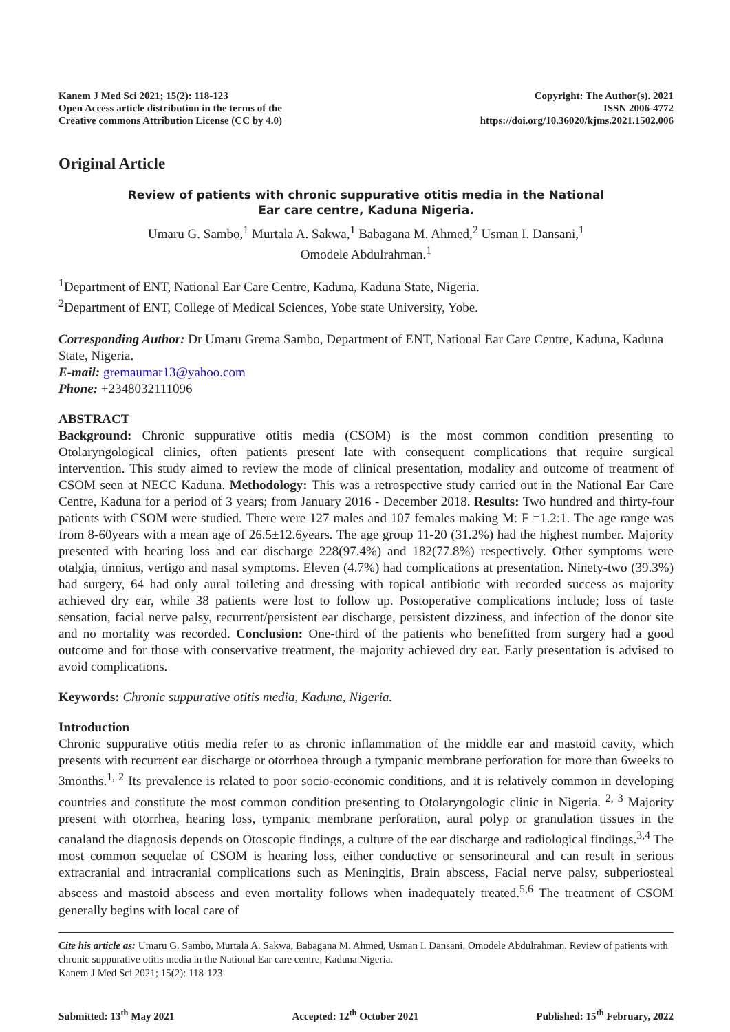Kanem J Med Sci 2021; 15(2): 118-123
Open Access article distribution in the terms of the
Creative commons Attribution License (CC by 4.0)
Copyright: The Author(s). 2021
ISSN 2006-4772
https://doi.org/10.36020/kjms.2021.1502.006
Original Article
Review of patients with chronic suppurative otitis media in the National
Ear care centre, Kaduna Nigeria.
Umaru G. Sambo,<sup>1</sup> Murtala A. Sakwa,<sup>1</sup> Babagana M. Ahmed,<sup>2</sup> Usman I. Dansani,<sup>1</sup>
Omodele Abdulrahman.<sup>1</sup>
<sup>1</sup> Department of ENT, National Ear Care Centre, Kaduna, Kaduna State, Nigeria.
<sup>2</sup> Department of ENT, College of Medical Sciences, Yobe state University, Yobe.
Corresponding Author: Dr Umaru Grema Sambo, Department of ENT, National Ear Care Centre, Kaduna, Kaduna State, Nigeria.
E-mail: gremaumar13@yahoo.com
Phone: +2348032111096
ABSTRACT
Background: Chronic suppurative otitis media (CSOM) is the most common condition presenting to Otolaryngological clinics, often patients present late with consequent complications that require surgical intervention. This study aimed to review the mode of clinical presentation, modality and outcome of treatment of CSOM seen at NECC Kaduna. Methodology: This was a retrospective study carried out in the National Ear Care Centre, Kaduna for a period of 3 years; from January 2016 - December 2018. Results: Two hundred and thirty-four patients with CSOM were studied. There were 127 males and 107 females making M: F =1.2:1. The age range was from 8-60years with a mean age of 26.5±12.6years. The age group 11-20 (31.2%) had the highest number. Majority presented with hearing loss and ear discharge 228(97.4%) and 182(77.8%) respectively. Other symptoms were otalgia, tinnitus, vertigo and nasal symptoms. Eleven (4.7%) had complications at presentation. Ninety-two (39.3%) had surgery, 64 had only aural toileting and dressing with topical antibiotic with recorded success as majority achieved dry ear, while 38 patients were lost to follow up. Postoperative complications include; loss of taste sensation, facial nerve palsy, recurrent/persistent ear discharge, persistent dizziness, and infection of the donor site and no mortality was recorded. Conclusion: One-third of the patients who benefitted from surgery had a good outcome and for those with conservative treatment, the majority achieved dry ear. Early presentation is advised to avoid complications.
Keywords: Chronic suppurative otitis media, Kaduna, Nigeria.
Introduction
Chronic suppurative otitis media refer to as chronic inflammation of the middle ear and mastoid cavity, which presents with recurrent ear discharge or otorrhoea through a tympanic membrane perforation for more than 6weeks to 3months.<sup>1, 2</sup> Its prevalence is related to poor socio-economic conditions, and it is relatively common in developing countries and constitute the most common condition presenting to Otolaryngologic clinic in Nigeria. <sup>2, 3</sup> Majority present with otorrhea, hearing loss, tympanic membrane perforation, aural polyp or granulation tissues in the canaland the diagnosis depends on Otoscopic findings, a culture of the ear discharge and radiological findings.<sup>3,4</sup> The most common sequelae of CSOM is hearing loss, either conductive or sensorineural and can result in serious extracranial and intracranial complications such as Meningitis, Brain abscess, Facial nerve palsy, subperiosteal abscess and mastoid abscess and even mortality follows when inadequately treated.<sup>5,6</sup> The treatment of CSOM generally begins with local care of
Cite his article as: Umaru G. Sambo, Murtala A. Sakwa, Babagana M. Ahmed, Usman I. Dansani, Omodele Abdulrahman. Review of patients with chronic suppurative otitis media in the National Ear care centre, Kaduna Nigeria.
Kanem J Med Sci 2021; 15(2): 118-123
Submitted: 13<sup>th</sup> May 2021 Accepted: 12<sup>th</sup> October 2021 Published: 15<sup>th</sup> February, 2022